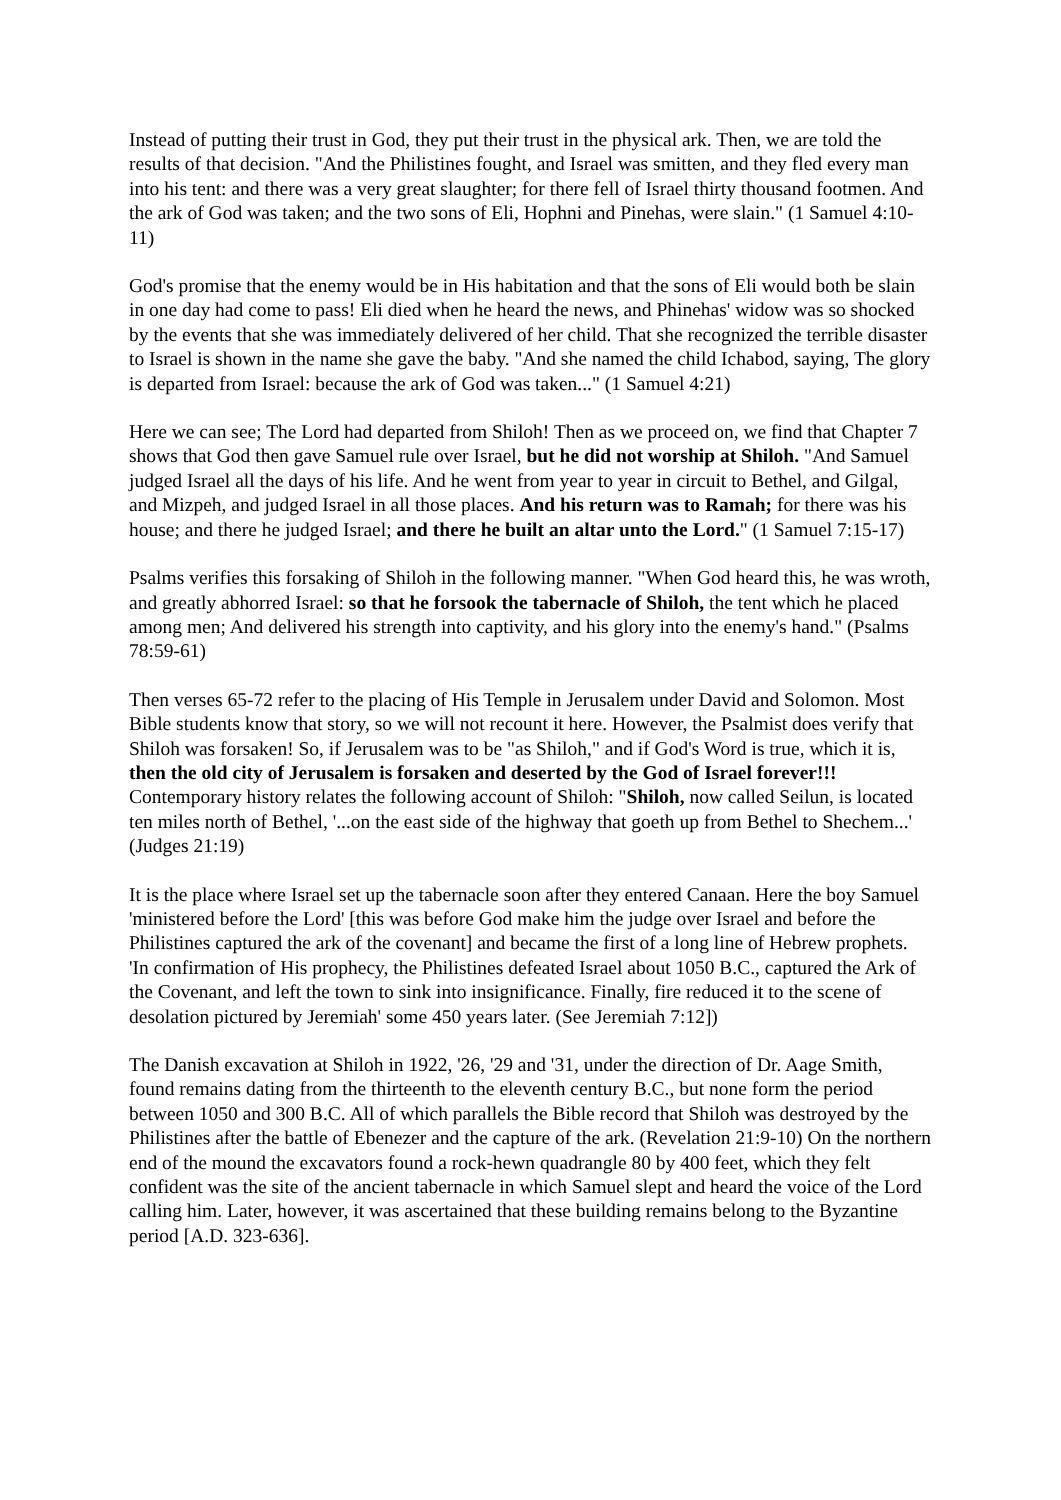Instead of putting their trust in God, they put their trust in the physical ark. Then, we are told the results of that decision. "And the Philistines fought, and Israel was smitten, and they fled every man into his tent: and there was a very great slaughter; for there fell of Israel thirty thousand footmen. And the ark of God was taken; and the two sons of Eli, Hophni and Pinehas, were slain." (1 Samuel 4:10-11)
God's promise that the enemy would be in His habitation and that the sons of Eli would both be slain in one day had come to pass! Eli died when he heard the news, and Phinehas' widow was so shocked by the events that she was immediately delivered of her child. That she recognized the terrible disaster to Israel is shown in the name she gave the baby. "And she named the child Ichabod, saying, The glory is departed from Israel: because the ark of God was taken..." (1 Samuel 4:21)
Here we can see; The Lord had departed from Shiloh! Then as we proceed on, we find that Chapter 7 shows that God then gave Samuel rule over Israel, but he did not worship at Shiloh. "And Samuel judged Israel all the days of his life. And he went from year to year in circuit to Bethel, and Gilgal, and Mizpeh, and judged Israel in all those places. And his return was to Ramah; for there was his house; and there he judged Israel; and there he built an altar unto the Lord." (1 Samuel 7:15-17)
Psalms verifies this forsaking of Shiloh in the following manner. "When God heard this, he was wroth, and greatly abhorred Israel: so that he forsook the tabernacle of Shiloh, the tent which he placed among men; And delivered his strength into captivity, and his glory into the enemy's hand." (Psalms 78:59-61)
Then verses 65-72 refer to the placing of His Temple in Jerusalem under David and Solomon. Most Bible students know that story, so we will not recount it here. However, the Psalmist does verify that Shiloh was forsaken! So, if Jerusalem was to be "as Shiloh," and if God's Word is true, which it is, then the old city of Jerusalem is forsaken and deserted by the God of Israel forever!!! Contemporary history relates the following account of Shiloh: "Shiloh, now called Seilun, is located ten miles north of Bethel, '...on the east side of the highway that goeth up from Bethel to Shechem...' (Judges 21:19)
It is the place where Israel set up the tabernacle soon after they entered Canaan. Here the boy Samuel 'ministered before the Lord' [this was before God make him the judge over Israel and before the Philistines captured the ark of the covenant] and became the first of a long line of Hebrew prophets. 'In confirmation of His prophecy, the Philistines defeated Israel about 1050 B.C., captured the Ark of the Covenant, and left the town to sink into insignificance. Finally, fire reduced it to the scene of desolation pictured by Jeremiah' some 450 years later. (See Jeremiah 7:12])
The Danish excavation at Shiloh in 1922, '26, '29 and '31, under the direction of Dr. Aage Smith, found remains dating from the thirteenth to the eleventh century B.C., but none form the period between 1050 and 300 B.C. All of which parallels the Bible record that Shiloh was destroyed by the Philistines after the battle of Ebenezer and the capture of the ark. (Revelation 21:9-10) On the northern end of the mound the excavators found a rock-hewn quadrangle 80 by 400 feet, which they felt confident was the site of the ancient tabernacle in which Samuel slept and heard the voice of the Lord calling him. Later, however, it was ascertained that these building remains belong to the Byzantine period [A.D. 323-636].